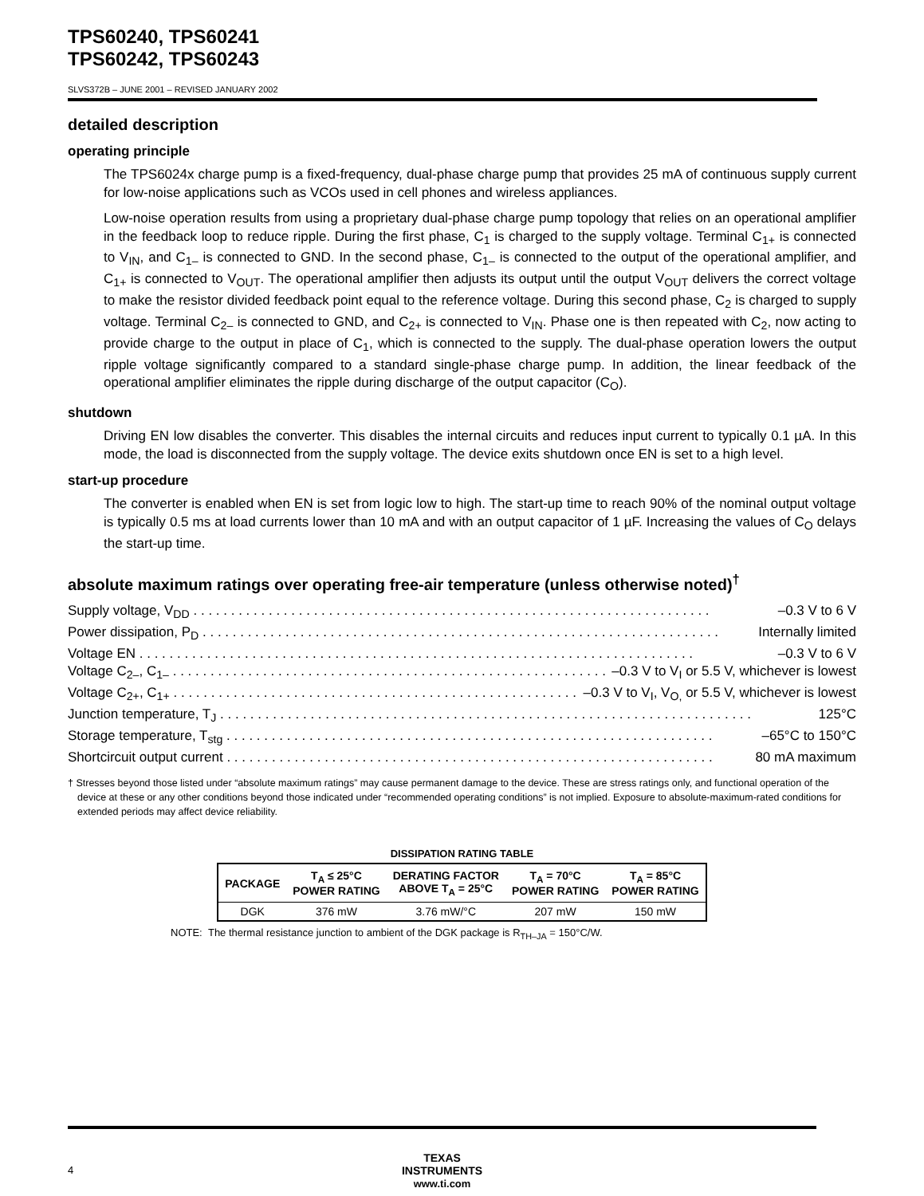TPS60240, TPS60241
TPS60242, TPS60243
SLVS372B – JUNE 2001 – REVISED JANUARY 2002
detailed description
operating principle
The TPS6024x charge pump is a fixed-frequency, dual-phase charge pump that provides 25 mA of continuous supply current for low-noise applications such as VCOs used in cell phones and wireless appliances.
Low-noise operation results from using a proprietary dual-phase charge pump topology that relies on an operational amplifier in the feedback loop to reduce ripple. During the first phase, C<sub>1</sub> is charged to the supply voltage. Terminal C<sub>1+</sub> is connected to V<sub>IN</sub>, and C<sub>1–</sub> is connected to GND. In the second phase, C<sub>1–</sub> is connected to the output of the operational amplifier, and C<sub>1+</sub> is connected to V<sub>OUT</sub>. The operational amplifier then adjusts its output until the output V<sub>OUT</sub> delivers the correct voltage to make the resistor divided feedback point equal to the reference voltage. During this second phase, C<sub>2</sub> is charged to supply voltage. Terminal C<sub>2–</sub> is connected to GND, and C<sub>2+</sub> is connected to V<sub>IN</sub>. Phase one is then repeated with C<sub>2</sub>, now acting to provide charge to the output in place of C<sub>1</sub>, which is connected to the supply. The dual-phase operation lowers the output ripple voltage significantly compared to a standard single-phase charge pump. In addition, the linear feedback of the operational amplifier eliminates the ripple during discharge of the output capacitor (C<sub>O</sub>).
shutdown
Driving EN low disables the converter. This disables the internal circuits and reduces input current to typically 0.1 µA. In this mode, the load is disconnected from the supply voltage. The device exits shutdown once EN is set to a high level.
start-up procedure
The converter is enabled when EN is set from logic low to high. The start-up time to reach 90% of the nominal output voltage is typically 0.5 ms at load currents lower than 10 mA and with an output capacitor of 1 µF. Increasing the values of C<sub>O</sub> delays the start-up time.
absolute maximum ratings over operating free-air temperature (unless otherwise noted)<sup>†</sup>
Supply voltage, V<sub>DD</sub> . . . . . . . . . . . . . . . . . . . . . . . . . . . . . . . . . . . . . . . . . . . . . . . . . . . . . . . . . . . . . . . . . . . . . –0.3 V to 6 V
Power dissipation, P<sub>D</sub> . . . . . . . . . . . . . . . . . . . . . . . . . . . . . . . . . . . . . . . . . . . . . . . . . . . . . . . . . . . . . . . . . . . . . Internally limited
Voltage EN . . . . . . . . . . . . . . . . . . . . . . . . . . . . . . . . . . . . . . . . . . . . . . . . . . . . . . . . . . . . . . . . . . . . . . . . . . –0.3 V to 6 V
Voltage C<sub>2–</sub>, C<sub>1–</sub> . . . . . . . . . . . . . . . . . . . . . . . . . . . . . . . . . . . . . . . . . . . . . . . . . . . . . . . . . . . . . –0.3 V to V<sub>I</sub> or 5.5 V, whichever is lowest
Voltage C<sub>2+</sub>, C<sub>1+</sub> . . . . . . . . . . . . . . . . . . . . . . . . . . . . . . . . . . . . . . . . . . . . . . . . . . . . . . . . . –0.3 V to V<sub>I</sub>, V<sub>O,</sub> or 5.5 V, whichever is lowest
Junction temperature, T<sub>J</sub> . . . . . . . . . . . . . . . . . . . . . . . . . . . . . . . . . . . . . . . . . . . . . . . . . . . . . . . . . . . . . . . . . . . . . . . 125°C
Storage temperature, T<sub>stg</sub> . . . . . . . . . . . . . . . . . . . . . . . . . . . . . . . . . . . . . . . . . . . . . . . . . . . . . . . . . . . . . . . . . –65°C to 150°C
Shortcircuit output current . . . . . . . . . . . . . . . . . . . . . . . . . . . . . . . . . . . . . . . . . . . . . . . . . . . . . . . . . . . . . . . . . 80 mA maximum
† Stresses beyond those listed under “absolute maximum ratings” may cause permanent damage to the device. These are stress ratings only, and functional operation of the device at these or any other conditions beyond those indicated under “recommended operating conditions” is not implied. Exposure to absolute-maximum-rated conditions for extended periods may affect device reliability.
DISSIPATION RATING TABLE
| PACKAGE | T<sub>A</sub> ≤ 25°C POWER RATING | DERATING FACTOR ABOVE T<sub>A</sub> = 25°C | T<sub>A</sub> = 70°C POWER RATING | T<sub>A</sub> = 85°C POWER RATING |
| --- | --- | --- | --- | --- |
| DGK | 376 mW | 3.76 mW/°C | 207 mW | 150 mW |
NOTE: The thermal resistance junction to ambient of the DGK package is R<sub>TH–JA</sub> = 150°C/W.
TEXAS
INSTRUMENTS
www.ti.com
4